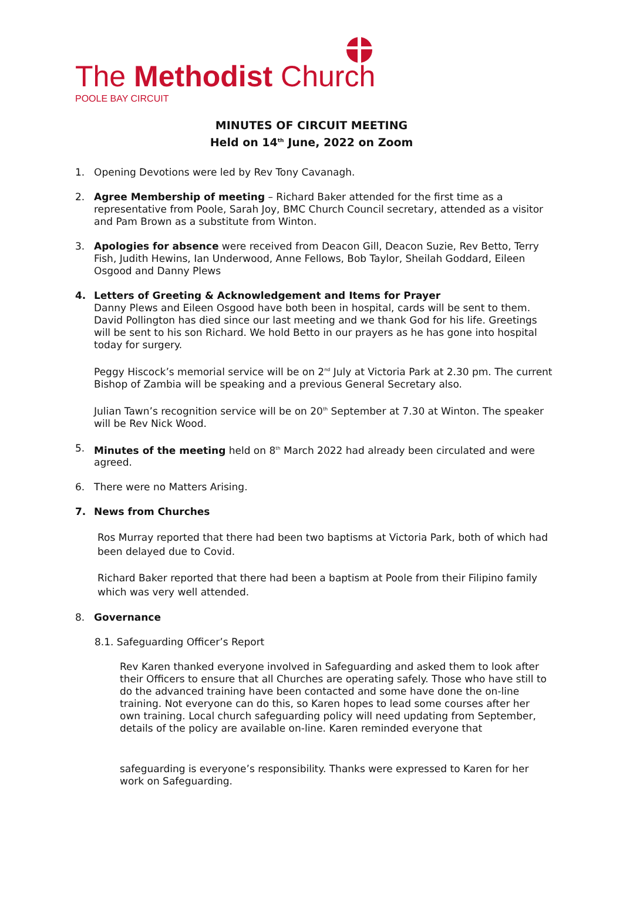The Methodist Church
POOLE BAY CIRCUIT
MINUTES OF CIRCUIT MEETING
Held on 14<sup>th</sup> June, 2022 on Zoom
1. Opening Devotions were led by Rev Tony Cavanagh.
2. Agree Membership of meeting – Richard Baker attended for the first time as a representative from Poole, Sarah Joy, BMC Church Council secretary, attended as a visitor and Pam Brown as a substitute from Winton.
3. Apologies for absence were received from Deacon Gill, Deacon Suzie, Rev Betto, Terry Fish, Judith Hewins, Ian Underwood, Anne Fellows, Bob Taylor, Sheilah Goddard, Eileen Osgood and Danny Plews
4. Letters of Greeting & Acknowledgement and Items for Prayer
Danny Plews and Eileen Osgood have both been in hospital, cards will be sent to them. David Pollington has died since our last meeting and we thank God for his life. Greetings will be sent to his son Richard. We hold Betto in our prayers as he has gone into hospital today for surgery.
Peggy Hiscock’s memorial service will be on 2<sup>nd</sup> July at Victoria Park at 2.30 pm. The current Bishop of Zambia will be speaking and a previous General Secretary also.
Julian Tawn’s recognition service will be on 20<sup>th</sup> September at 7.30 at Winton. The speaker will be Rev Nick Wood.
5. Minutes of the meeting held on 8<sup>th</sup> March 2022 had already been circulated and were agreed.
6. There were no Matters Arising.
7. News from Churches
Ros Murray reported that there had been two baptisms at Victoria Park, both of which had been delayed due to Covid.
Richard Baker reported that there had been a baptism at Poole from their Filipino family which was very well attended.
8. Governance
8.1. Safeguarding Officer’s Report
Rev Karen thanked everyone involved in Safeguarding and asked them to look after their Officers to ensure that all Churches are operating safely. Those who have still to do the advanced training have been contacted and some have done the on-line training. Not everyone can do this, so Karen hopes to lead some courses after her own training. Local church safeguarding policy will need updating from September, details of the policy are available on-line. Karen reminded everyone that
safeguarding is everyone’s responsibility. Thanks were expressed to Karen for her work on Safeguarding.